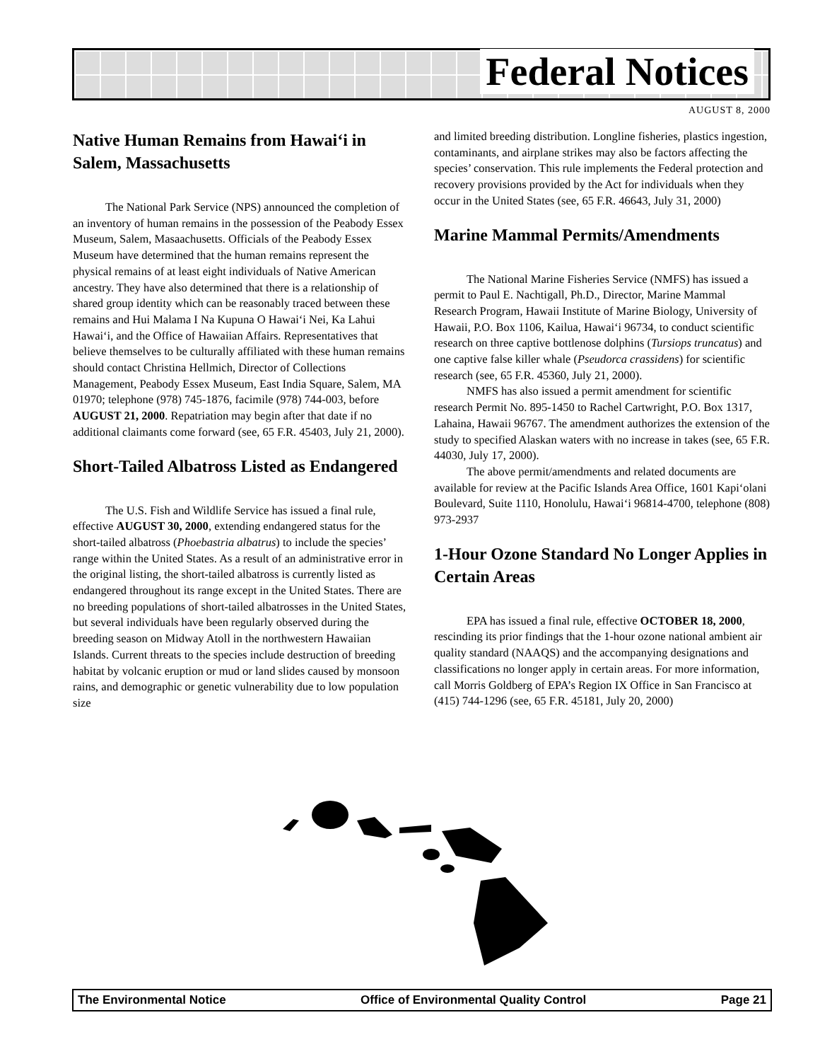Federal Notices
AUGUST 8, 2000
Native Human Remains from Hawai‘i in Salem, Massachusetts
The National Park Service (NPS) announced the completion of an inventory of human remains in the possession of the Peabody Essex Museum, Salem, Masaachusetts. Officials of the Peabody Essex Museum have determined that the human remains represent the physical remains of at least eight individuals of Native American ancestry. They have also determined that there is a relationship of shared group identity which can be reasonably traced between these remains and Hui Malama I Na Kupuna O Hawai‘i Nei, Ka Lahui Hawai‘i, and the Office of Hawaiian Affairs. Representatives that believe themselves to be culturally affiliated with these human remains should contact Christina Hellmich, Director of Collections Management, Peabody Essex Museum, East India Square, Salem, MA 01970; telephone (978) 745-1876, facimile (978) 744-003, before AUGUST 21, 2000. Repatriation may begin after that date if no additional claimants come forward (see, 65 F.R. 45403, July 21, 2000).
Short-Tailed Albatross Listed as Endangered
The U.S. Fish and Wildlife Service has issued a final rule, effective AUGUST 30, 2000, extending endangered status for the short-tailed albatross (Phoebastria albatrus) to include the species’ range within the United States. As a result of an administrative error in the original listing, the short-tailed albatross is currently listed as endangered throughout its range except in the United States. There are no breeding populations of short-tailed albatrosses in the United States, but several individuals have been regularly observed during the breeding season on Midway Atoll in the northwestern Hawaiian Islands. Current threats to the species include destruction of breeding habitat by volcanic eruption or mud or land slides caused by monsoon rains, and demographic or genetic vulnerability due to low population size
and limited breeding distribution. Longline fisheries, plastics ingestion, contaminants, and airplane strikes may also be factors affecting the species’ conservation. This rule implements the Federal protection and recovery provisions provided by the Act for individuals when they occur in the United States (see, 65 F.R. 46643, July 31, 2000)
Marine Mammal Permits/Amendments
The National Marine Fisheries Service (NMFS) has issued a permit to Paul E. Nachtigall, Ph.D., Director, Marine Mammal Research Program, Hawaii Institute of Marine Biology, University of Hawaii, P.O. Box 1106, Kailua, Hawai‘i 96734, to conduct scientific research on three captive bottlenose dolphins (Tursiops truncatus) and one captive false killer whale (Pseudorca crassidens) for scientific research (see, 65 F.R. 45360, July 21, 2000).
NMFS has also issued a permit amendment for scientific research Permit No. 895-1450 to Rachel Cartwright, P.O. Box 1317, Lahaina, Hawaii 96767. The amendment authorizes the extension of the study to specified Alaskan waters with no increase in takes (see, 65 F.R. 44030, July 17, 2000).
The above permit/amendments and related documents are available for review at the Pacific Islands Area Office, 1601 Kapi‘olani Boulevard, Suite 1110, Honolulu, Hawai‘i 96814-4700, telephone (808) 973-2937
1-Hour Ozone Standard No Longer Applies in Certain Areas
EPA has issued a final rule, effective OCTOBER 18, 2000, rescinding its prior findings that the 1-hour ozone national ambient air quality standard (NAAQS) and the accompanying designations and classifications no longer apply in certain areas. For more information, call Morris Goldberg of EPA’s Region IX Office in San Francisco at (415) 744-1296 (see, 65 F.R. 45181, July 20, 2000)
The Environmental Notice Office of Environmental Quality Control Page 21